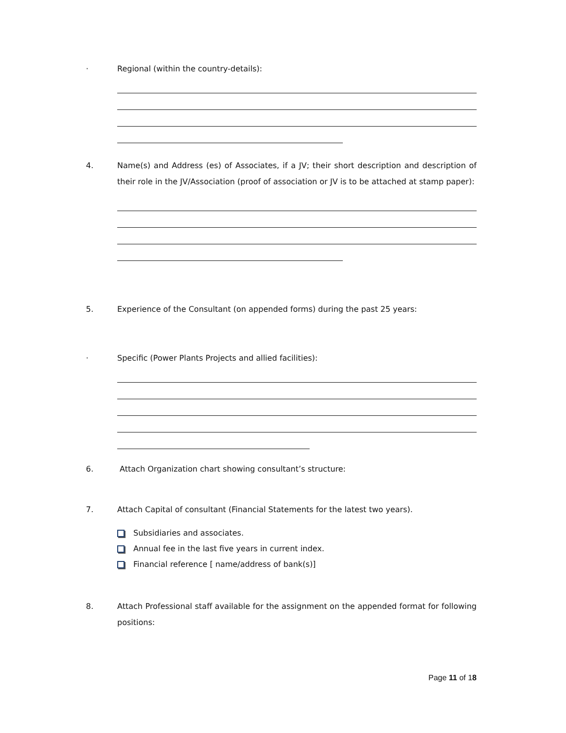· Regional (within the country-details):
4. Name(s) and Address (es) of Associates, if a JV; their short description and description of their role in the JV/Association (proof of association or JV is to be attached at stamp paper):
5. Experience of the Consultant (on appended forms) during the past 25 years:
· Specific (Power Plants Projects and allied facilities):
6. Attach Organization chart showing consultant’s structure:
7. Attach Capital of consultant (Financial Statements for the latest two years).
Subsidiaries and associates.
Annual fee in the last five years in current index.
Financial reference [ name/address of bank(s)]
8. Attach Professional staff available for the assignment on the appended format for following positions:
Page 11 of 18